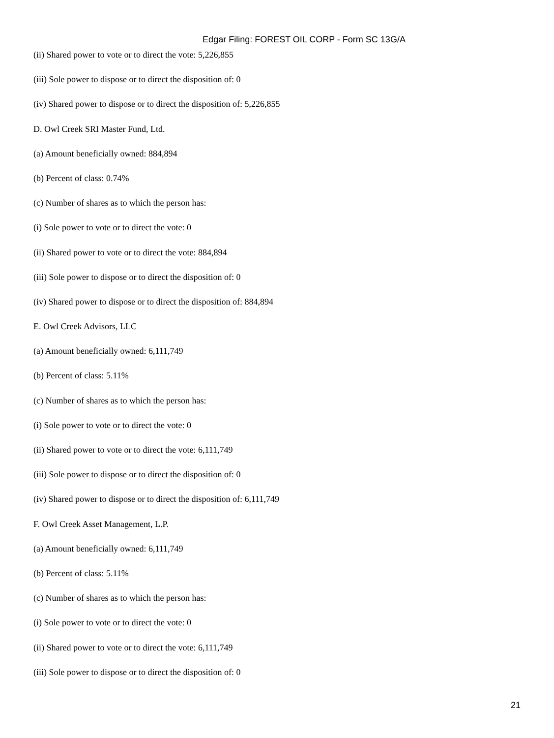Edgar Filing: FOREST OIL CORP - Form SC 13G/A
(ii) Shared power to vote or to direct the vote: 5,226,855
(iii) Sole power to dispose or to direct the disposition of: 0
(iv) Shared power to dispose or to direct the disposition of: 5,226,855
D. Owl Creek SRI Master Fund, Ltd.
(a) Amount beneficially owned: 884,894
(b) Percent of class: 0.74%
(c) Number of shares as to which the person has:
(i) Sole power to vote or to direct the vote: 0
(ii) Shared power to vote or to direct the vote: 884,894
(iii) Sole power to dispose or to direct the disposition of: 0
(iv) Shared power to dispose or to direct the disposition of: 884,894
E. Owl Creek Advisors, LLC
(a) Amount beneficially owned: 6,111,749
(b) Percent of class: 5.11%
(c) Number of shares as to which the person has:
(i) Sole power to vote or to direct the vote: 0
(ii) Shared power to vote or to direct the vote: 6,111,749
(iii) Sole power to dispose or to direct the disposition of: 0
(iv) Shared power to dispose or to direct the disposition of: 6,111,749
F. Owl Creek Asset Management, L.P.
(a) Amount beneficially owned: 6,111,749
(b) Percent of class: 5.11%
(c) Number of shares as to which the person has:
(i) Sole power to vote or to direct the vote: 0
(ii) Shared power to vote or to direct the vote: 6,111,749
(iii) Sole power to dispose or to direct the disposition of: 0
21